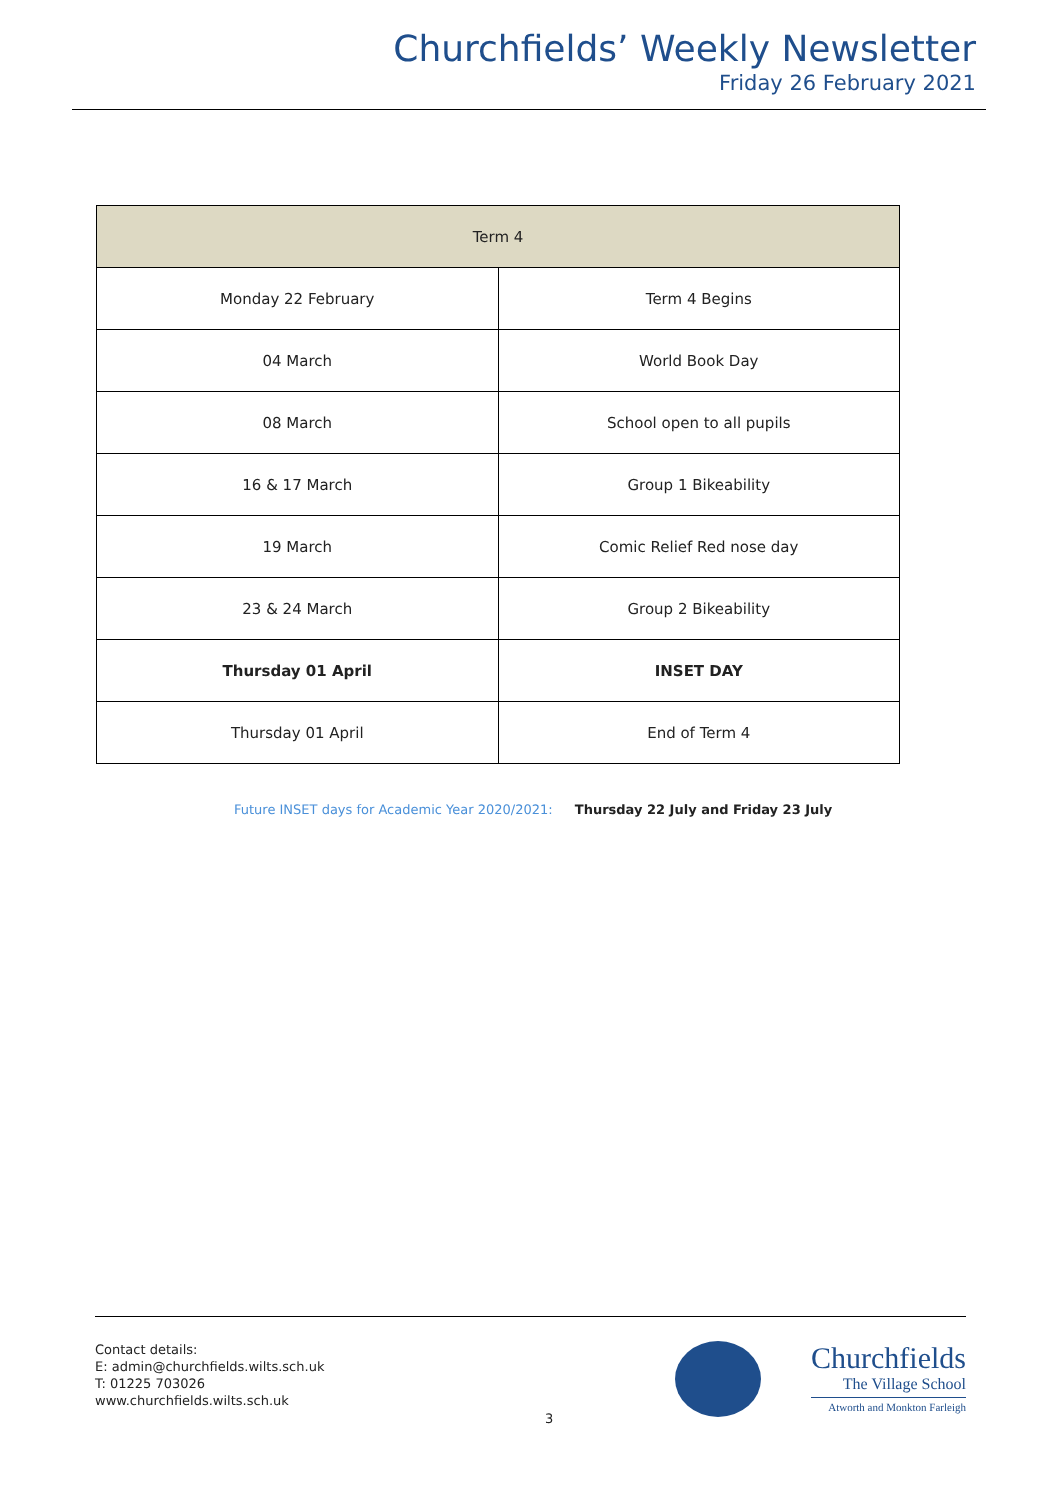Churchfields’ Weekly Newsletter
Friday 26 February 2021
| Term 4 | |
| --- | --- |
| Monday 22 February | Term 4 Begins |
| 04 March | World Book Day |
| 08 March | School open to all pupils |
| 16 & 17 March | Group 1 Bikeability |
| 19 March | Comic Relief Red nose day |
| 23 & 24 March | Group 2 Bikeability |
| Thursday 01 April | INSET DAY |
| Thursday 01 April | End of Term 4 |
Future INSET days for Academic Year 2020/2021: Thursday 22 July and Friday 23 July
Contact details:
E: admin@churchfields.wilts.sch.uk
T: 01225 703026
www.churchfields.wilts.sch.uk
3
Churchfields
The Village School
Atworth and Monkton Farleigh